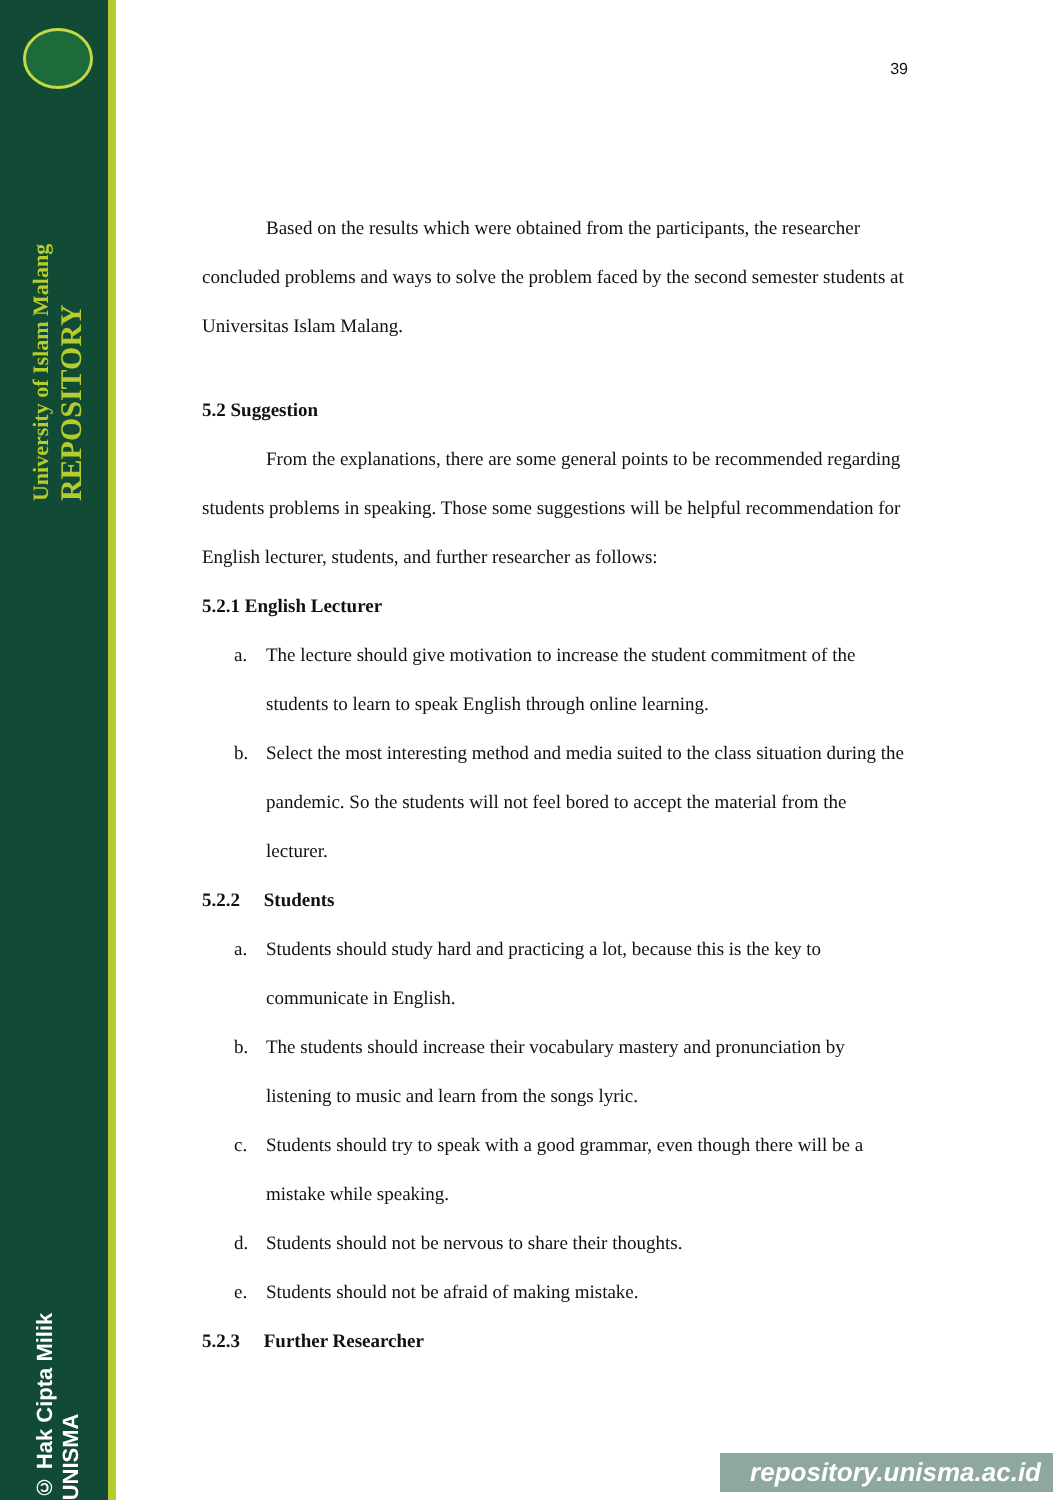University of Islam Malang REPOSITORY
© Hak Cipta Milik UNISMA
39
Based on the results which were obtained from the participants, the researcher concluded problems and ways to solve the problem faced by the second semester students at Universitas Islam Malang.
5.2 Suggestion
From the explanations, there are some general points to be recommended regarding students problems in speaking. Those some suggestions will be helpful recommendation for English lecturer, students, and further researcher as follows:
5.2.1 English Lecturer
a. The lecture should give motivation to increase the student commitment of the students to learn to speak English through online learning.
b. Select the most interesting method and media suited to the class situation during the pandemic. So the students will not feel bored to accept the material from the lecturer.
5.2.2 Students
a. Students should study hard and practicing a lot, because this is the key to communicate in English.
b. The students should increase their vocabulary mastery and pronunciation by listening to music and learn from the songs lyric.
c. Students should try to speak with a good grammar, even though there will be a mistake while speaking.
d. Students should not be nervous to share their thoughts.
e. Students should not be afraid of making mistake.
5.2.3 Further Researcher
repository.unisma.ac.id